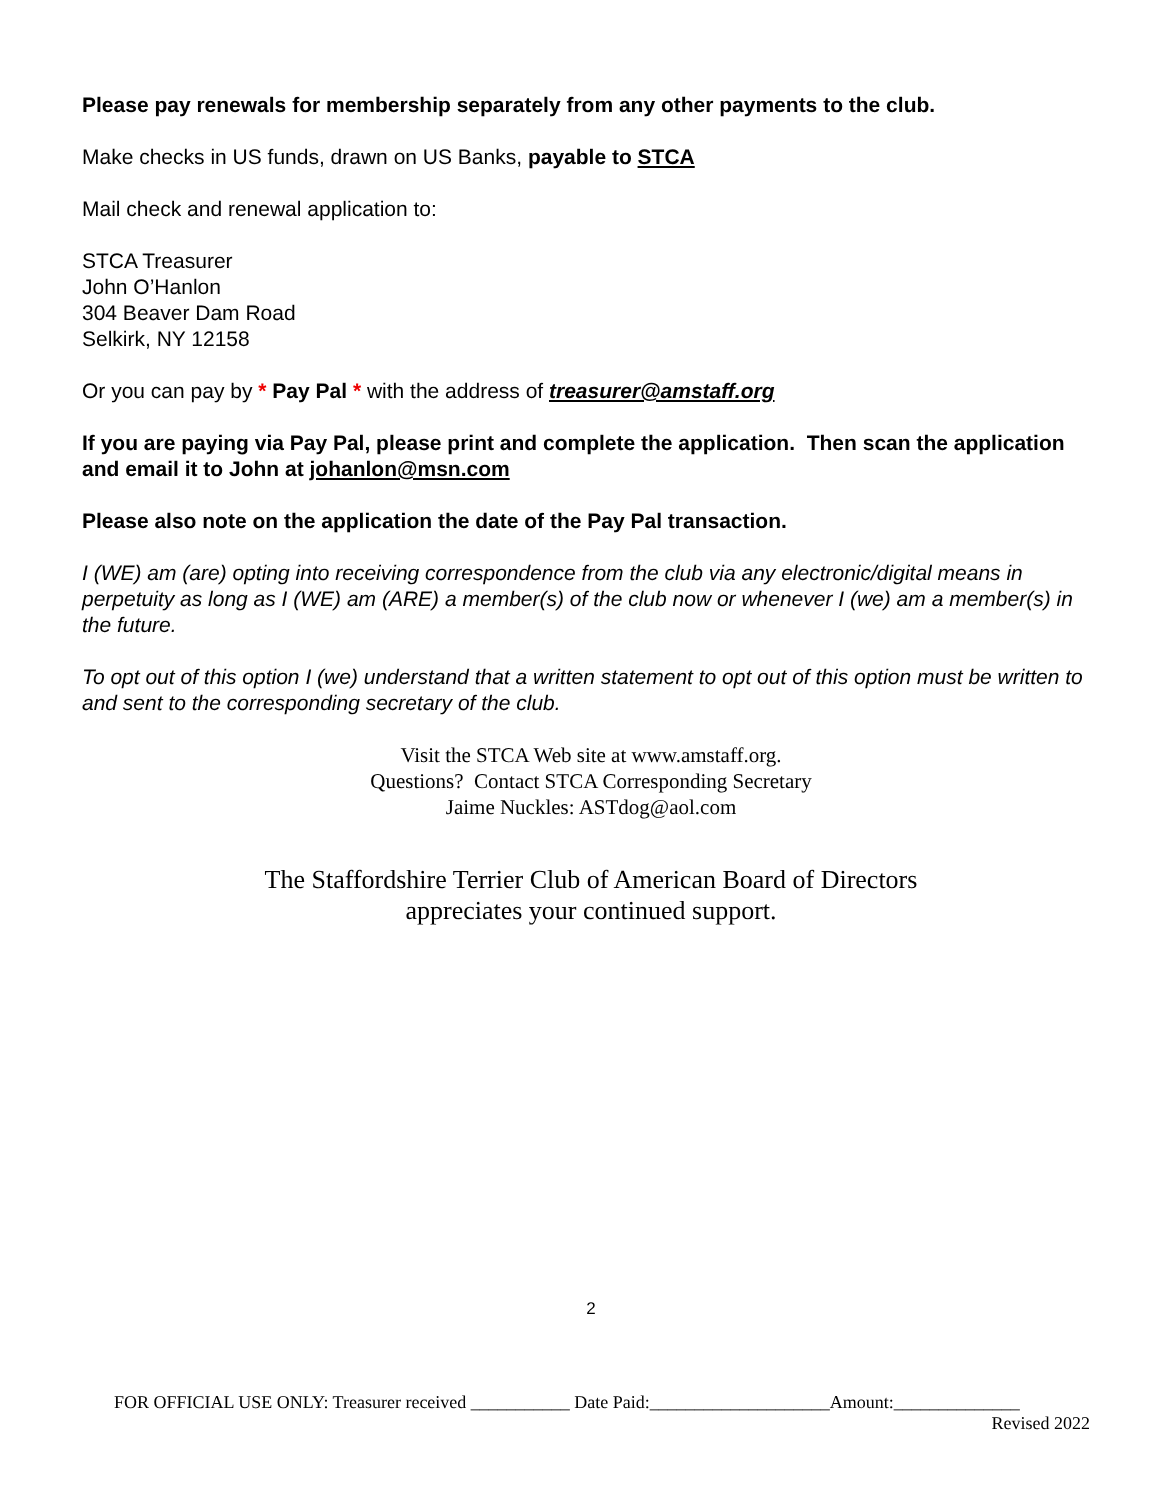Please pay renewals for membership separately from any other payments to the club.
Make checks in US funds, drawn on US Banks, payable to STCA
Mail check and renewal application to:
STCA Treasurer
John O’Hanlon
304 Beaver Dam Road
Selkirk, NY 12158
Or you can pay by * Pay Pal * with the address of treasurer@amstaff.org
If you are paying via Pay Pal, please print and complete the application. Then scan the application and email it to John at johanlon@msn.com
Please also note on the application the date of the Pay Pal transaction.
I (WE) am (are) opting into receiving correspondence from the club via any electronic/digital means in perpetuity as long as I (WE) am (ARE) a member(s) of the club now or whenever I (we) am a member(s) in the future.
To opt out of this option I (we) understand that a written statement to opt out of this option must be written to and sent to the corresponding secretary of the club.
Visit the STCA Web site at www.amstaff.org.
Questions? Contact STCA Corresponding Secretary
Jaime Nuckles: ASTdog@aol.com
The Staffordshire Terrier Club of American Board of Directors
appreciates your continued support.
2
FOR OFFICIAL USE ONLY: Treasurer received ___________ Date Paid:____________________Amount:______________
Revised 2022